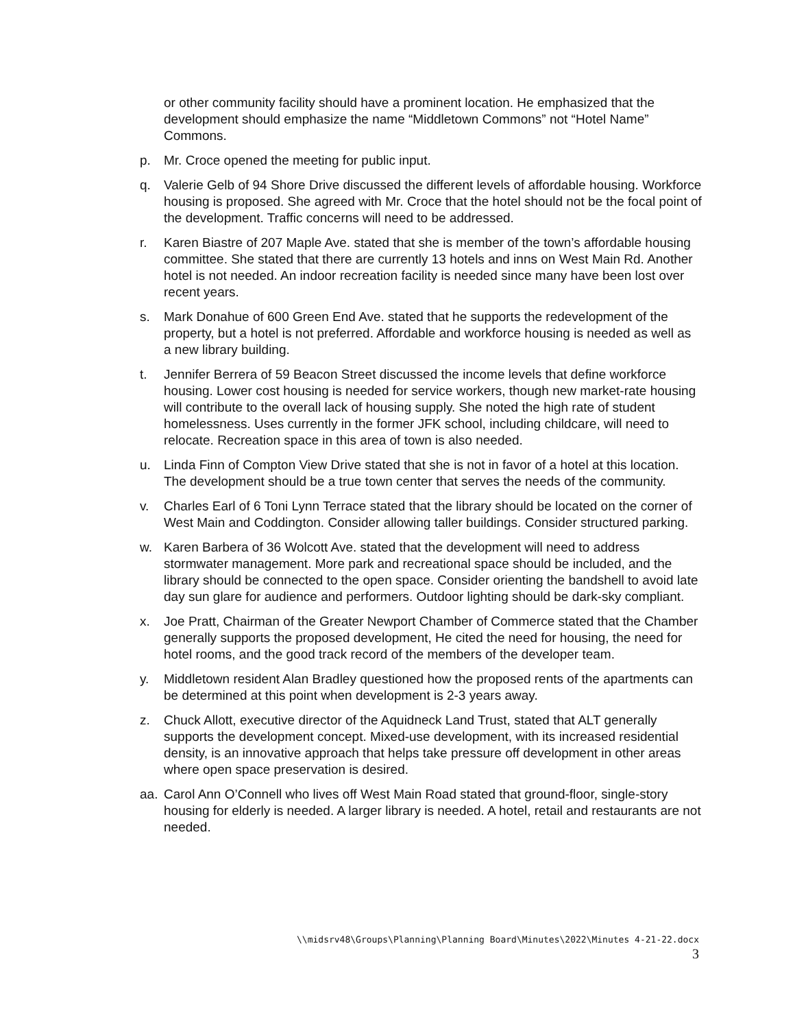or other community facility should have a prominent location. He emphasized that the development should emphasize the name “Middletown Commons” not “Hotel Name” Commons.
p. Mr. Croce opened the meeting for public input.
q. Valerie Gelb of 94 Shore Drive discussed the different levels of affordable housing. Workforce housing is proposed. She agreed with Mr. Croce that the hotel should not be the focal point of the development. Traffic concerns will need to be addressed.
r. Karen Biastre of 207 Maple Ave. stated that she is member of the town’s affordable housing committee. She stated that there are currently 13 hotels and inns on West Main Rd. Another hotel is not needed. An indoor recreation facility is needed since many have been lost over recent years.
s. Mark Donahue of 600 Green End Ave. stated that he supports the redevelopment of the property, but a hotel is not preferred. Affordable and workforce housing is needed as well as a new library building.
t. Jennifer Berrera of 59 Beacon Street discussed the income levels that define workforce housing. Lower cost housing is needed for service workers, though new market-rate housing will contribute to the overall lack of housing supply. She noted the high rate of student homelessness. Uses currently in the former JFK school, including childcare, will need to relocate. Recreation space in this area of town is also needed.
u. Linda Finn of Compton View Drive stated that she is not in favor of a hotel at this location. The development should be a true town center that serves the needs of the community.
v. Charles Earl of 6 Toni Lynn Terrace stated that the library should be located on the corner of West Main and Coddington. Consider allowing taller buildings. Consider structured parking.
w. Karen Barbera of 36 Wolcott Ave. stated that the development will need to address stormwater management. More park and recreational space should be included, and the library should be connected to the open space. Consider orienting the bandshell to avoid late day sun glare for audience and performers. Outdoor lighting should be dark-sky compliant.
x. Joe Pratt, Chairman of the Greater Newport Chamber of Commerce stated that the Chamber generally supports the proposed development, He cited the need for housing, the need for hotel rooms, and the good track record of the members of the developer team.
y. Middletown resident Alan Bradley questioned how the proposed rents of the apartments can be determined at this point when development is 2-3 years away.
z. Chuck Allott, executive director of the Aquidneck Land Trust, stated that ALT generally supports the development concept. Mixed-use development, with its increased residential density, is an innovative approach that helps take pressure off development in other areas where open space preservation is desired.
aa. Carol Ann O’Connell who lives off West Main Road stated that ground-floor, single-story housing for elderly is needed. A larger library is needed. A hotel, retail and restaurants are not needed.
\\midsrv48\Groups\Planning\Planning Board\Minutes\2022\Minutes 4-21-22.docx
3